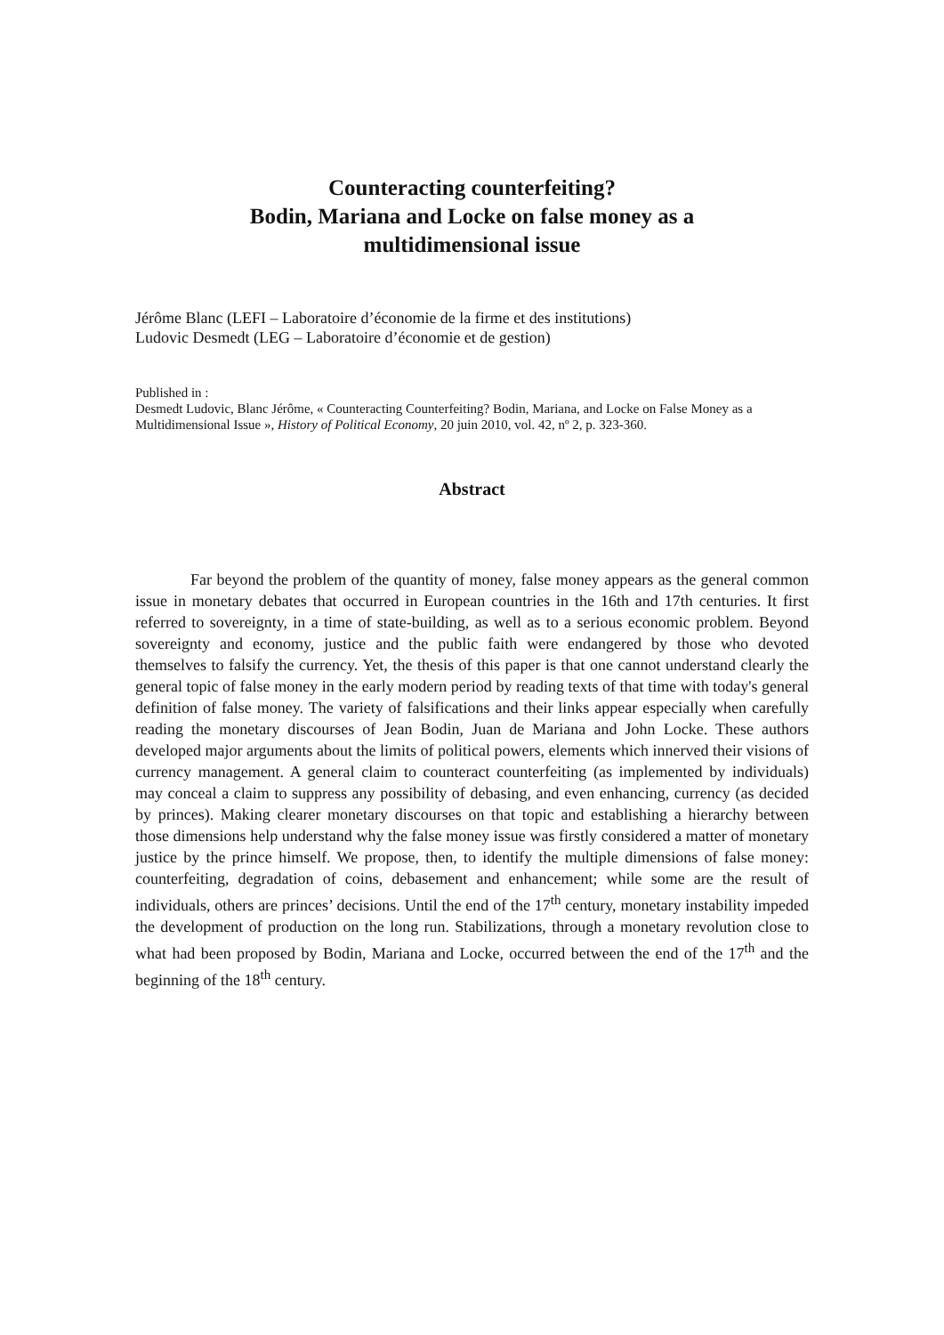Counteracting counterfeiting?
Bodin, Mariana and Locke on false money as a
multidimensional issue
Jérôme Blanc (LEFI – Laboratoire d’économie de la firme et des institutions)
Ludovic Desmedt (LEG – Laboratoire d’économie et de gestion)
Published in :
Desmedt Ludovic, Blanc Jérôme, « Counteracting Counterfeiting? Bodin, Mariana, and Locke on False Money as a Multidimensional Issue », History of Political Economy, 20 juin 2010, vol. 42, nº 2, p. 323-360.
Abstract
Far beyond the problem of the quantity of money, false money appears as the general common issue in monetary debates that occurred in European countries in the 16th and 17th centuries. It first referred to sovereignty, in a time of state-building, as well as to a serious economic problem. Beyond sovereignty and economy, justice and the public faith were endangered by those who devoted themselves to falsify the currency. Yet, the thesis of this paper is that one cannot understand clearly the general topic of false money in the early modern period by reading texts of that time with today's general definition of false money. The variety of falsifications and their links appear especially when carefully reading the monetary discourses of Jean Bodin, Juan de Mariana and John Locke. These authors developed major arguments about the limits of political powers, elements which innerved their visions of currency management. A general claim to counteract counterfeiting (as implemented by individuals) may conceal a claim to suppress any possibility of debasing, and even enhancing, currency (as decided by princes). Making clearer monetary discourses on that topic and establishing a hierarchy between those dimensions help understand why the false money issue was firstly considered a matter of monetary justice by the prince himself. We propose, then, to identify the multiple dimensions of false money: counterfeiting, degradation of coins, debasement and enhancement; while some are the result of individuals, others are princes’ decisions. Until the end of the 17<sup>th</sup> century, monetary instability impeded the development of production on the long run. Stabilizations, through a monetary revolution close to what had been proposed by Bodin, Mariana and Locke, occurred between the end of the 17<sup>th</sup> and the beginning of the 18<sup>th</sup> century.